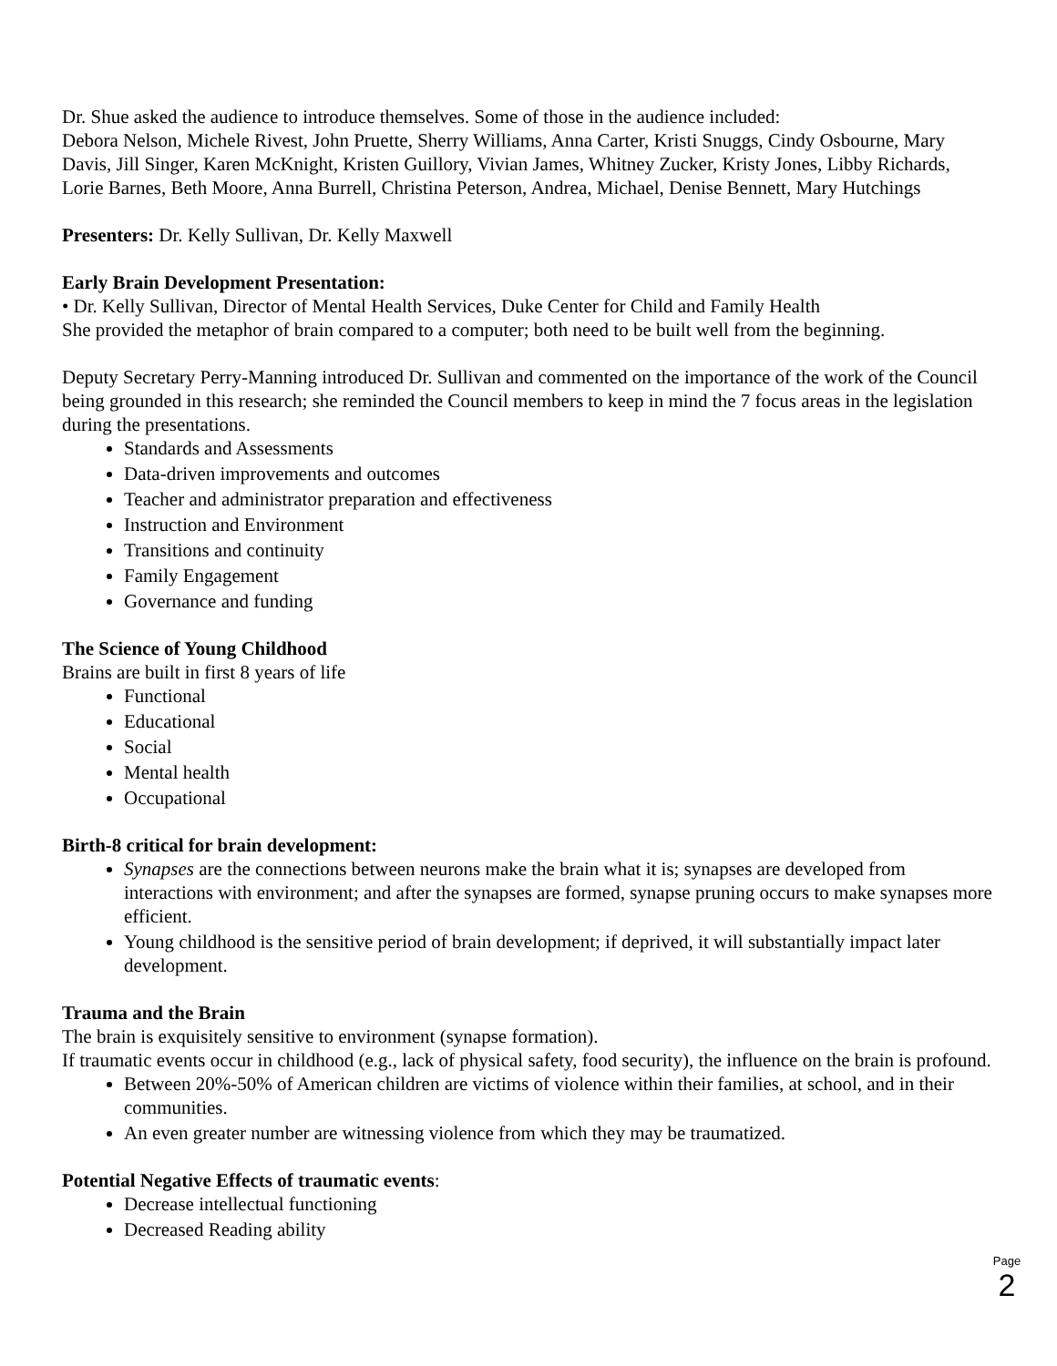Dr. Shue asked the audience to introduce themselves. Some of those in the audience included:
Debora Nelson, Michele Rivest, John Pruette, Sherry Williams, Anna Carter, Kristi Snuggs, Cindy Osbourne, Mary Davis, Jill Singer, Karen McKnight, Kristen Guillory, Vivian James, Whitney Zucker, Kristy Jones, Libby Richards, Lorie Barnes, Beth Moore, Anna Burrell, Christina Peterson, Andrea, Michael, Denise Bennett, Mary Hutchings
Presenters: Dr. Kelly Sullivan, Dr. Kelly Maxwell
Early Brain Development Presentation:
• Dr. Kelly Sullivan, Director of Mental Health Services, Duke Center for Child and Family Health
She provided the metaphor of brain compared to a computer; both need to be built well from the beginning.
Deputy Secretary Perry-Manning introduced Dr. Sullivan and commented on the importance of the work of the Council being grounded in this research; she reminded the Council members to keep in mind the 7 focus areas in the legislation during the presentations.
Standards and Assessments
Data-driven improvements and outcomes
Teacher and administrator preparation and effectiveness
Instruction and Environment
Transitions and continuity
Family Engagement
Governance and funding
The Science of Young Childhood
Brains are built in first 8 years of life
Functional
Educational
Social
Mental health
Occupational
Birth-8 critical for brain development:
Synapses are the connections between neurons make the brain what it is; synapses are developed from interactions with environment; and after the synapses are formed, synapse pruning occurs to make synapses more efficient.
Young childhood is the sensitive period of brain development; if deprived, it will substantially impact later development.
Trauma and the Brain
The brain is exquisitely sensitive to environment (synapse formation).
If traumatic events occur in childhood (e.g., lack of physical safety, food security), the influence on the brain is profound.
Between 20%-50% of American children are victims of violence within their families, at school, and in their communities.
An even greater number are witnessing violence from which they may be traumatized.
Potential Negative Effects of traumatic events:
Decrease intellectual functioning
Decreased Reading ability
Page 2